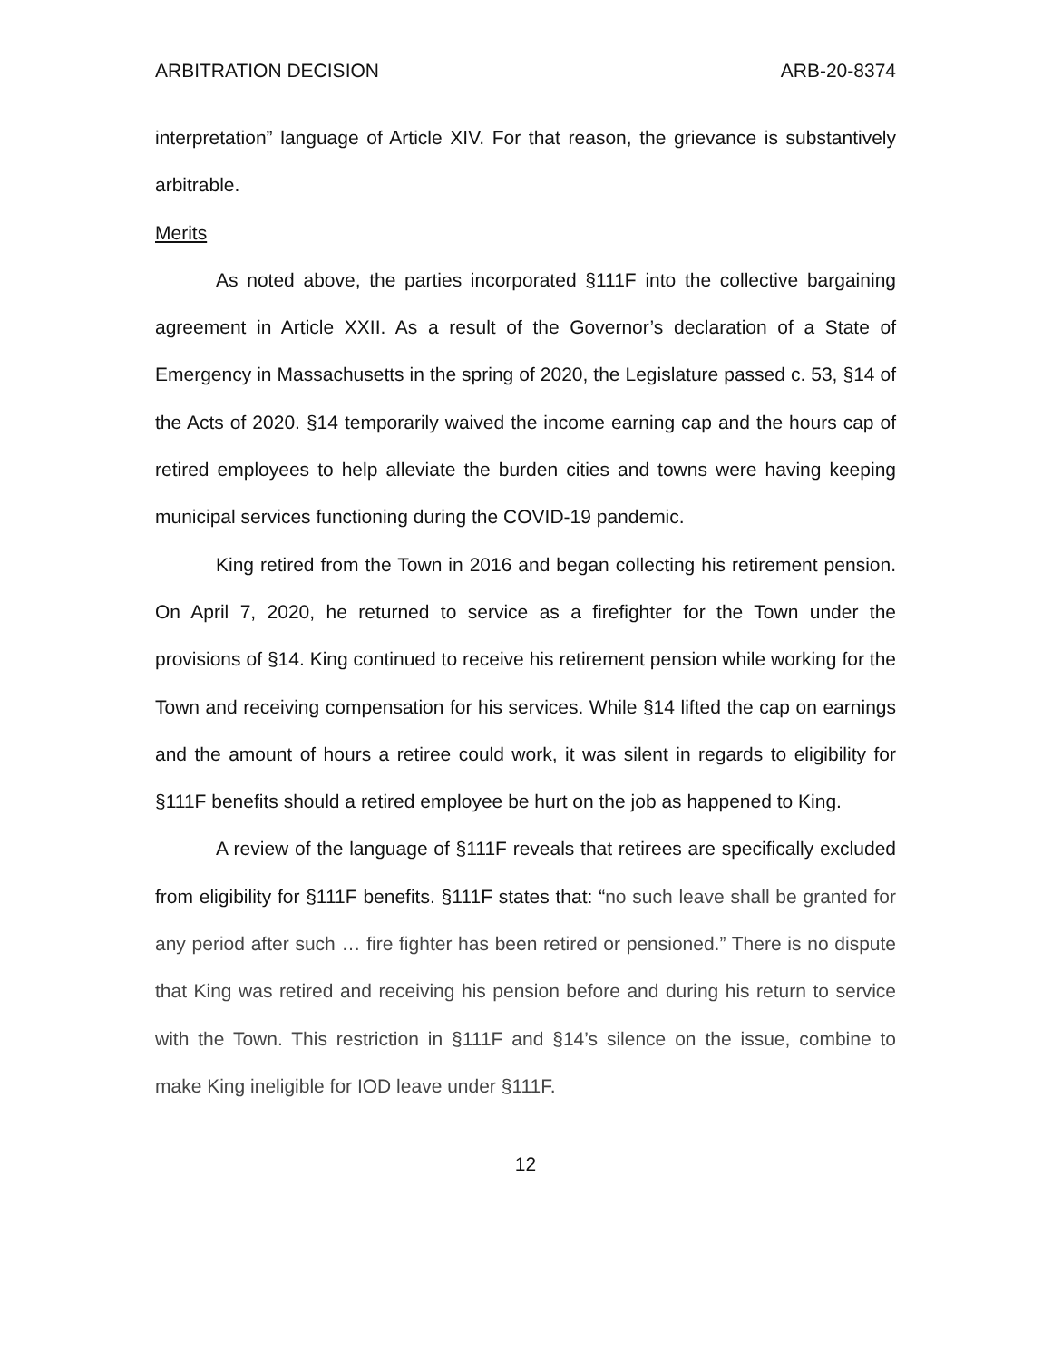ARBITRATION DECISION ARB-20-8374
interpretation” language of Article XIV. For that reason, the grievance is substantively arbitrable.
Merits
As noted above, the parties incorporated §111F into the collective bargaining agreement in Article XXII. As a result of the Governor’s declaration of a State of Emergency in Massachusetts in the spring of 2020, the Legislature passed c. 53, §14 of the Acts of 2020. §14 temporarily waived the income earning cap and the hours cap of retired employees to help alleviate the burden cities and towns were having keeping municipal services functioning during the COVID-19 pandemic.
King retired from the Town in 2016 and began collecting his retirement pension. On April 7, 2020, he returned to service as a firefighter for the Town under the provisions of §14. King continued to receive his retirement pension while working for the Town and receiving compensation for his services. While §14 lifted the cap on earnings and the amount of hours a retiree could work, it was silent in regards to eligibility for §111F benefits should a retired employee be hurt on the job as happened to King.
A review of the language of §111F reveals that retirees are specifically excluded from eligibility for §111F benefits. §111F states that: “no such leave shall be granted for any period after such … fire fighter has been retired or pensioned.” There is no dispute that King was retired and receiving his pension before and during his return to service with the Town. This restriction in §111F and §14’s silence on the issue, combine to make King ineligible for IOD leave under §111F.
12